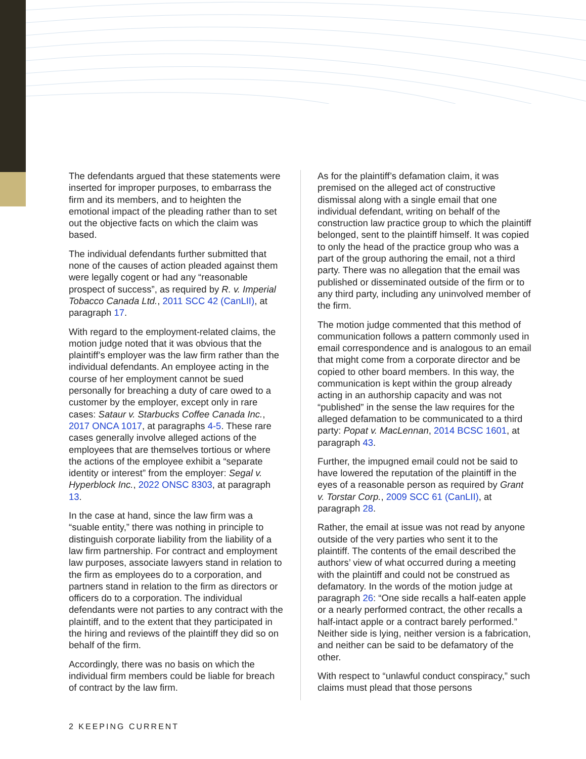The defendants argued that these statements were inserted for improper purposes, to embarrass the firm and its members, and to heighten the emotional impact of the pleading rather than to set out the objective facts on which the claim was based.
The individual defendants further submitted that none of the causes of action pleaded against them were legally cogent or had any “reasonable prospect of success”, as required by R. v. Imperial Tobacco Canada Ltd., 2011 SCC 42 (CanLII), at paragraph 17.
With regard to the employment-related claims, the motion judge noted that it was obvious that the plaintiff’s employer was the law firm rather than the individual defendants. An employee acting in the course of her employment cannot be sued personally for breaching a duty of care owed to a customer by the employer, except only in rare cases: Sataur v. Starbucks Coffee Canada Inc., 2017 ONCA 1017, at paragraphs 4-5. These rare cases generally involve alleged actions of the employees that are themselves tortious or where the actions of the employee exhibit a “separate identity or interest” from the employer: Segal v. Hyperblock Inc., 2022 ONSC 8303, at paragraph 13.
In the case at hand, since the law firm was a “suable entity,” there was nothing in principle to distinguish corporate liability from the liability of a law firm partnership. For contract and employment law purposes, associate lawyers stand in relation to the firm as employees do to a corporation, and partners stand in relation to the firm as directors or officers do to a corporation. The individual defendants were not parties to any contract with the plaintiff, and to the extent that they participated in the hiring and reviews of the plaintiff they did so on behalf of the firm.
Accordingly, there was no basis on which the individual firm members could be liable for breach of contract by the law firm.
As for the plaintiff’s defamation claim, it was premised on the alleged act of constructive dismissal along with a single email that one individual defendant, writing on behalf of the construction law practice group to which the plaintiff belonged, sent to the plaintiff himself. It was copied to only the head of the practice group who was a part of the group authoring the email, not a third party. There was no allegation that the email was published or disseminated outside of the firm or to any third party, including any uninvolved member of the firm.
The motion judge commented that this method of communication follows a pattern commonly used in email correspondence and is analogous to an email that might come from a corporate director and be copied to other board members. In this way, the communication is kept within the group already acting in an authorship capacity and was not “published” in the sense the law requires for the alleged defamation to be communicated to a third party: Popat v. MacLennan, 2014 BCSC 1601, at paragraph 43.
Further, the impugned email could not be said to have lowered the reputation of the plaintiff in the eyes of a reasonable person as required by Grant v. Torstar Corp., 2009 SCC 61 (CanLII), at paragraph 28.
Rather, the email at issue was not read by anyone outside of the very parties who sent it to the plaintiff. The contents of the email described the authors’ view of what occurred during a meeting with the plaintiff and could not be construed as defamatory. In the words of the motion judge at paragraph 26: “One side recalls a half-eaten apple or a nearly performed contract, the other recalls a half-intact apple or a contract barely performed.” Neither side is lying, neither version is a fabrication, and neither can be said to be defamatory of the other.
With respect to “unlawful conduct conspiracy,” such claims must plead that those persons
2 KEEPING CURRENT